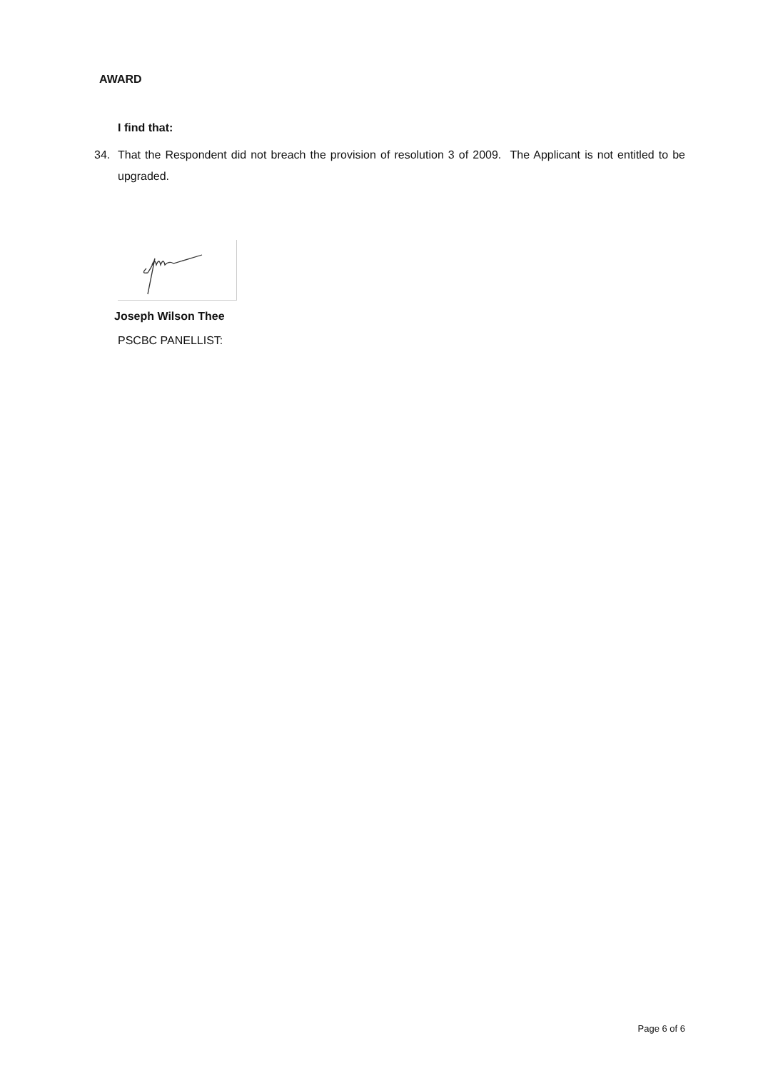AWARD
I find that:
34. That the Respondent did not breach the provision of resolution 3 of 2009. The Applicant is not entitled to be upgraded.
Joseph Wilson Thee
PSCBC PANELLIST:
Page 6 of 6